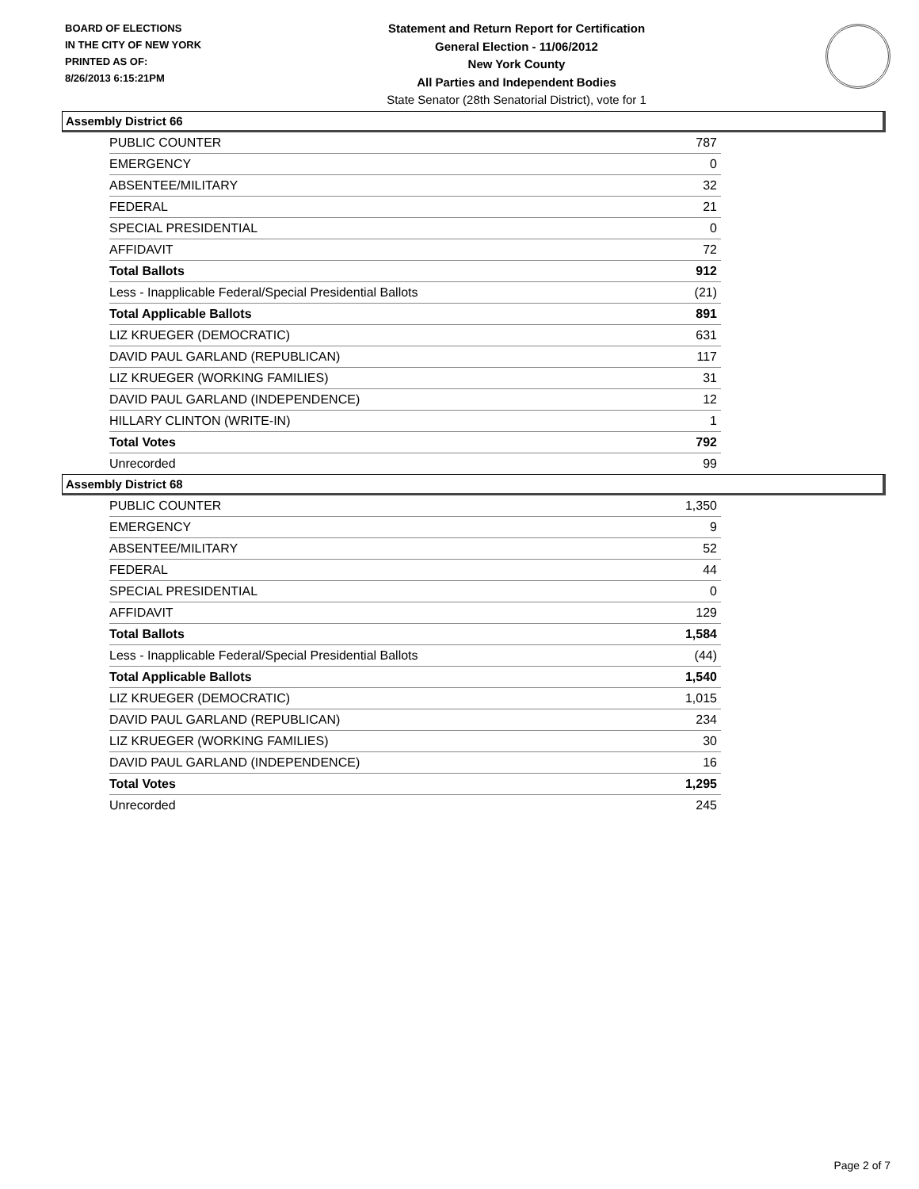BOARD OF ELECTIONS
IN THE CITY OF NEW YORK
PRINTED AS OF:
8/26/2013 6:15:21PM
Statement and Return Report for Certification
General Election - 11/06/2012
New York County
All Parties and Independent Bodies
State Senator (28th Senatorial District), vote for 1
Assembly District 66
| PUBLIC COUNTER | 787 |
| EMERGENCY | 0 |
| ABSENTEE/MILITARY | 32 |
| FEDERAL | 21 |
| SPECIAL PRESIDENTIAL | 0 |
| AFFIDAVIT | 72 |
| Total Ballots | 912 |
| Less - Inapplicable Federal/Special Presidential Ballots | (21) |
| Total Applicable Ballots | 891 |
| LIZ KRUEGER (DEMOCRATIC) | 631 |
| DAVID PAUL GARLAND (REPUBLICAN) | 117 |
| LIZ KRUEGER (WORKING FAMILIES) | 31 |
| DAVID PAUL GARLAND (INDEPENDENCE) | 12 |
| HILLARY CLINTON (WRITE-IN) | 1 |
| Total Votes | 792 |
| Unrecorded | 99 |
Assembly District 68
| PUBLIC COUNTER | 1,350 |
| EMERGENCY | 9 |
| ABSENTEE/MILITARY | 52 |
| FEDERAL | 44 |
| SPECIAL PRESIDENTIAL | 0 |
| AFFIDAVIT | 129 |
| Total Ballots | 1,584 |
| Less - Inapplicable Federal/Special Presidential Ballots | (44) |
| Total Applicable Ballots | 1,540 |
| LIZ KRUEGER (DEMOCRATIC) | 1,015 |
| DAVID PAUL GARLAND (REPUBLICAN) | 234 |
| LIZ KRUEGER (WORKING FAMILIES) | 30 |
| DAVID PAUL GARLAND (INDEPENDENCE) | 16 |
| Total Votes | 1,295 |
| Unrecorded | 245 |
Page 2 of 7